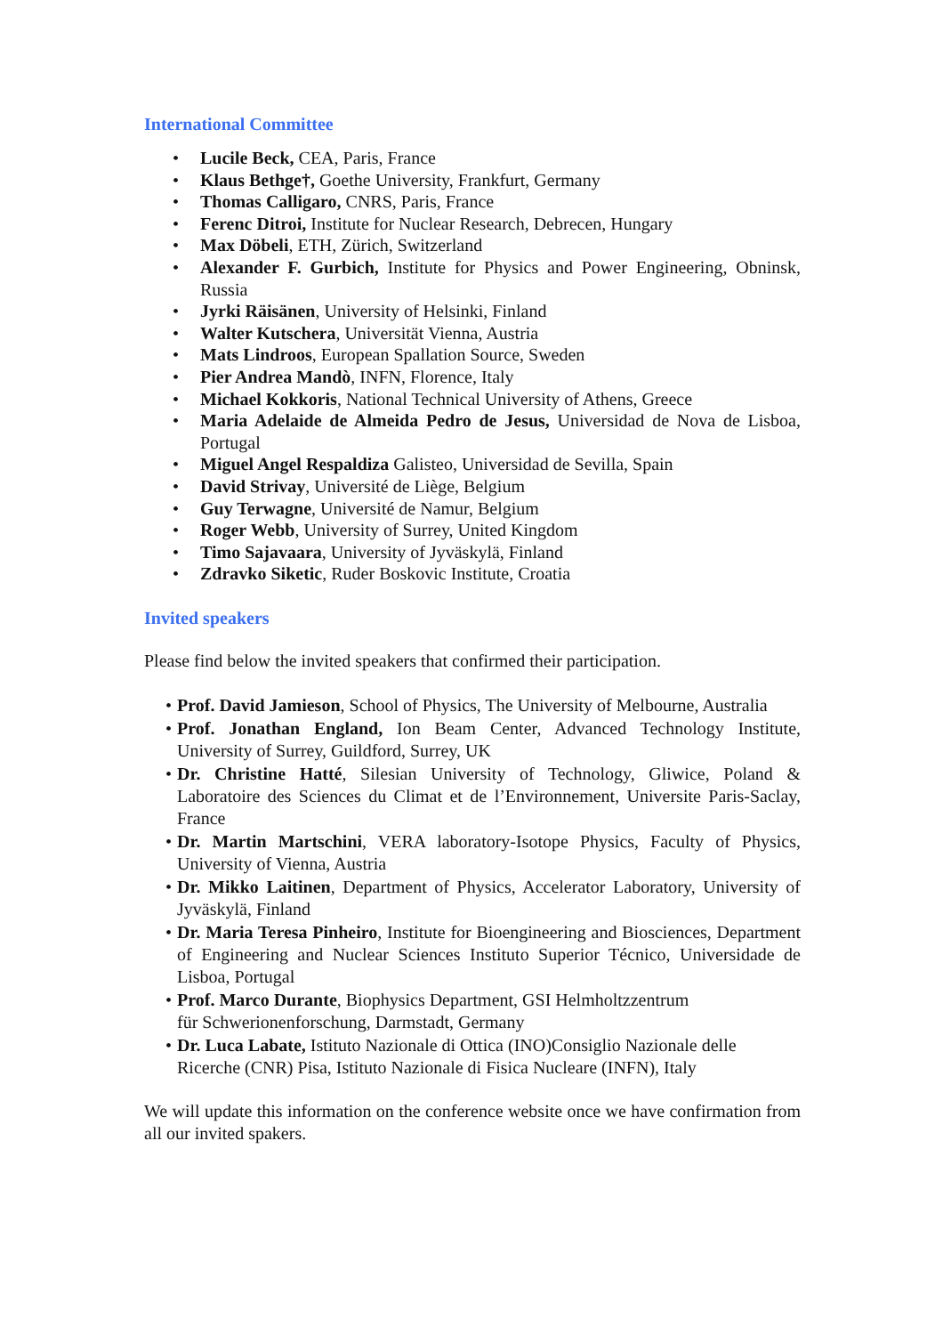International Committee
• Lucile Beck, CEA, Paris, France
• Klaus Bethge†, Goethe University, Frankfurt, Germany
• Thomas Calligaro, CNRS, Paris, France
• Ferenc Ditroi, Institute for Nuclear Research, Debrecen, Hungary
• Max Döbeli, ETH, Zürich, Switzerland
• Alexander F. Gurbich, Institute for Physics and Power Engineering, Obninsk, Russia
• Jyrki Räisänen, University of Helsinki, Finland
• Walter Kutschera, Universität Vienna, Austria
• Mats Lindroos, European Spallation Source, Sweden
• Pier Andrea Mandò, INFN, Florence, Italy
• Michael Kokkoris, National Technical University of Athens, Greece
• Maria Adelaide de Almeida Pedro de Jesus, Universidad de Nova de Lisboa, Portugal
• Miguel Angel Respaldiza Galisteo, Universidad de Sevilla, Spain
• David Strivay, Université de Liège, Belgium
• Guy Terwagne, Université de Namur, Belgium
• Roger Webb, University of Surrey, United Kingdom
• Timo Sajavaara, University of Jyväskylä, Finland
• Zdravko Siketic, Ruder Boskovic Institute, Croatia
Invited speakers
Please find below the invited speakers that confirmed their participation.
• Prof. David Jamieson, School of Physics, The University of Melbourne, Australia
• Prof. Jonathan England, Ion Beam Center, Advanced Technology Institute, University of Surrey, Guildford, Surrey, UK
• Dr. Christine Hatté, Silesian University of Technology, Gliwice, Poland & Laboratoire des Sciences du Climat et de l’Environnement, Universite Paris-Saclay, France
• Dr. Martin Martschini, VERA laboratory-Isotope Physics, Faculty of Physics, University of Vienna, Austria
• Dr. Mikko Laitinen, Department of Physics, Accelerator Laboratory, University of Jyväskylä, Finland
• Dr. Maria Teresa Pinheiro, Institute for Bioengineering and Biosciences, Department of Engineering and Nuclear Sciences Instituto Superior Técnico, Universidade de Lisboa, Portugal
• Prof. Marco Durante, Biophysics Department, GSI Helmholtzzentrum
für Schwerionenforschung, Darmstadt, Germany
• Dr. Luca Labate, Istituto Nazionale di Ottica (INO)Consiglio Nazionale delle
Ricerche (CNR) Pisa, Istituto Nazionale di Fisica Nucleare (INFN), Italy
We will update this information on the conference website once we have confirmation from all our invited spakers.